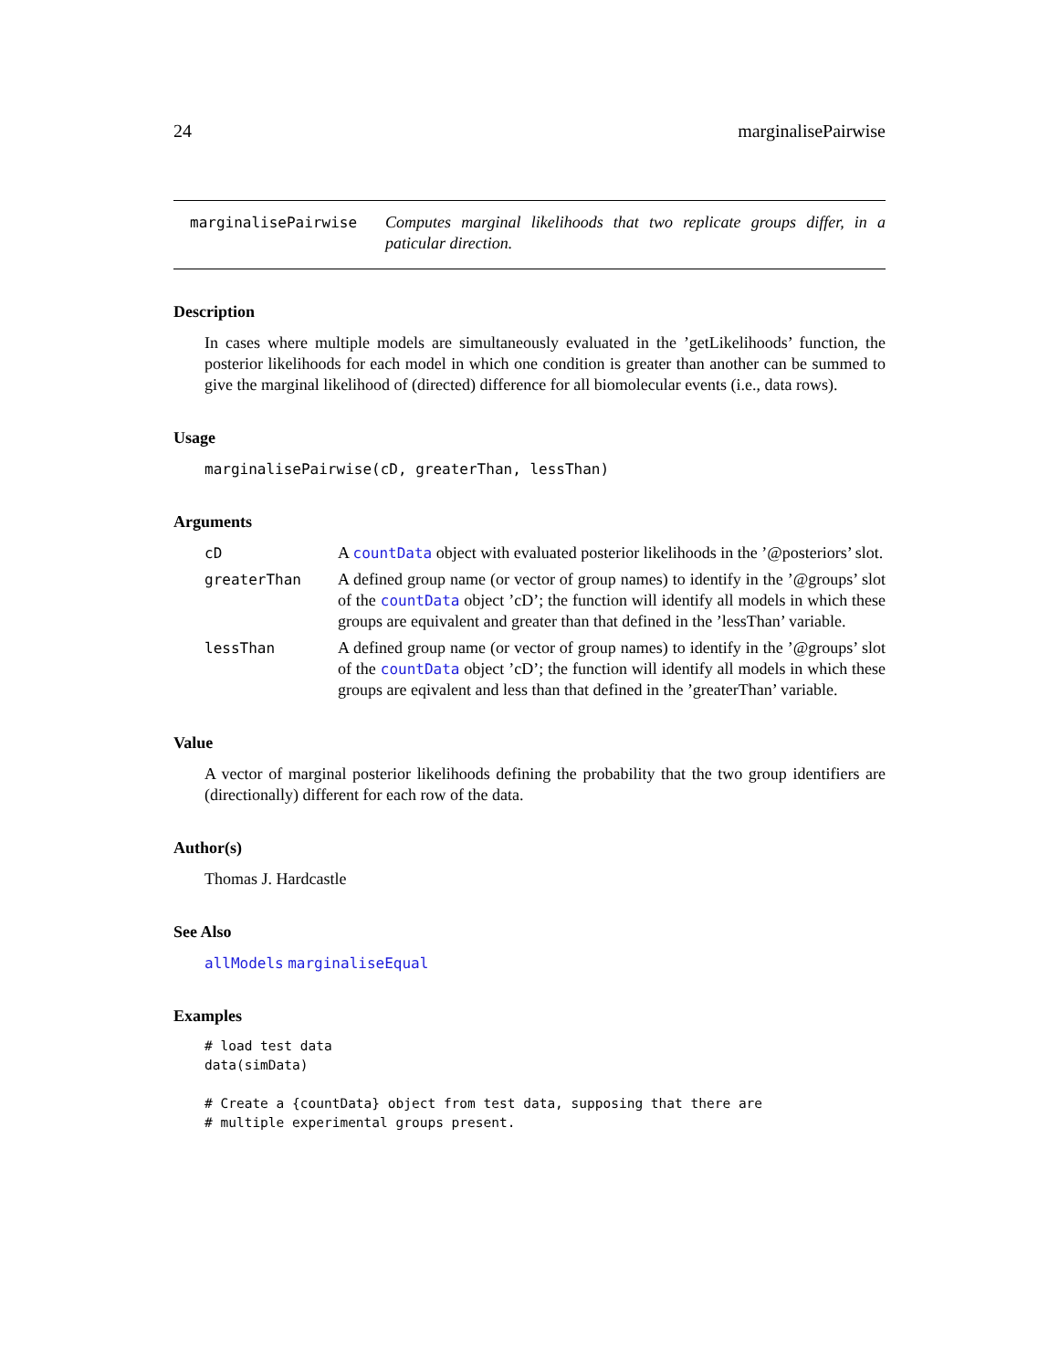24 marginalisePairwise
marginalisePairwise
Computes marginal likelihoods that two replicate groups differ, in a paticular direction.
Description
In cases where multiple models are simultaneously evaluated in the ’getLikelihoods’ function, the posterior likelihoods for each model in which one condition is greater than another can be summed to give the marginal likelihood of (directed) difference for all biomolecular events (i.e., data rows).
Usage
marginalisePairwise(cD, greaterThan, lessThan)
Arguments
cD
A countData object with evaluated posterior likelihoods in the ’@posteriors’ slot.
greaterThan
A defined group name (or vector of group names) to identify in the ’@groups’ slot of the countData object ’cD’; the function will identify all models in which these groups are equivalent and greater than that defined in the ’lessThan’ variable.
lessThan
A defined group name (or vector of group names) to identify in the ’@groups’ slot of the countData object ’cD’; the function will identify all models in which these groups are eqivalent and less than that defined in the ’greaterThan’ variable.
Value
A vector of marginal posterior likelihoods defining the probability that the two group identifiers are (directionally) different for each row of the data.
Author(s)
Thomas J. Hardcastle
See Also
allModels marginaliseEqual
Examples
# load test data
data(simData)

# Create a {countData} object from test data, supposing that there are
# multiple experimental groups present.